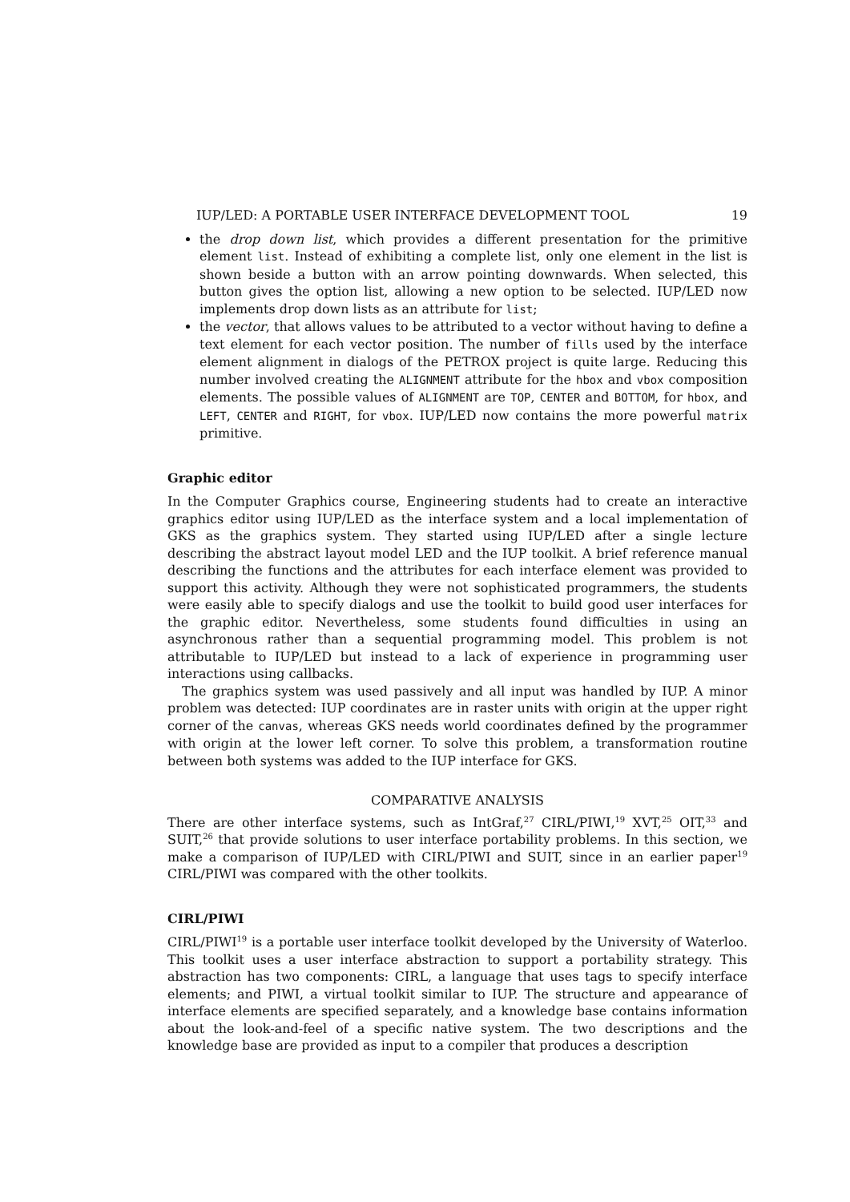IUP/LED: A PORTABLE USER INTERFACE DEVELOPMENT TOOL 19
the drop down list, which provides a different presentation for the primitive element list. Instead of exhibiting a complete list, only one element in the list is shown beside a button with an arrow pointing downwards. When selected, this button gives the option list, allowing a new option to be selected. IUP/LED now implements drop down lists as an attribute for list;
the vector, that allows values to be attributed to a vector without having to define a text element for each vector position. The number of fills used by the interface element alignment in dialogs of the PETROX project is quite large. Reducing this number involved creating the ALIGNMENT attribute for the hbox and vbox composition elements. The possible values of ALIGNMENT are TOP, CENTER and BOTTOM, for hbox, and LEFT, CENTER and RIGHT, for vbox. IUP/LED now contains the more powerful matrix primitive.
Graphic editor
In the Computer Graphics course, Engineering students had to create an interactive graphics editor using IUP/LED as the interface system and a local implementation of GKS as the graphics system. They started using IUP/LED after a single lecture describing the abstract layout model LED and the IUP toolkit. A brief reference manual describing the functions and the attributes for each interface element was provided to support this activity. Although they were not sophisticated programmers, the students were easily able to specify dialogs and use the toolkit to build good user interfaces for the graphic editor. Nevertheless, some students found difficulties in using an asynchronous rather than a sequential programming model. This problem is not attributable to IUP/LED but instead to a lack of experience in programming user interactions using callbacks.
The graphics system was used passively and all input was handled by IUP. A minor problem was detected: IUP coordinates are in raster units with origin at the upper right corner of the canvas, whereas GKS needs world coordinates defined by the programmer with origin at the lower left corner. To solve this problem, a transformation routine between both systems was added to the IUP interface for GKS.
COMPARATIVE ANALYSIS
There are other interface systems, such as IntGraf,<sup>27</sup> CIRL/PIWI,<sup>19</sup> XVT,<sup>25</sup> OIT,<sup>33</sup> and SUIT,<sup>26</sup> that provide solutions to user interface portability problems. In this section, we make a comparison of IUP/LED with CIRL/PIWI and SUIT, since in an earlier paper<sup>19</sup> CIRL/PIWI was compared with the other toolkits.
CIRL/PIWI
CIRL/PIWI<sup>19</sup> is a portable user interface toolkit developed by the University of Waterloo. This toolkit uses a user interface abstraction to support a portability strategy. This abstraction has two components: CIRL, a language that uses tags to specify interface elements; and PIWI, a virtual toolkit similar to IUP. The structure and appearance of interface elements are specified separately, and a knowledge base contains information about the look-and-feel of a specific native system. The two descriptions and the knowledge base are provided as input to a compiler that produces a description